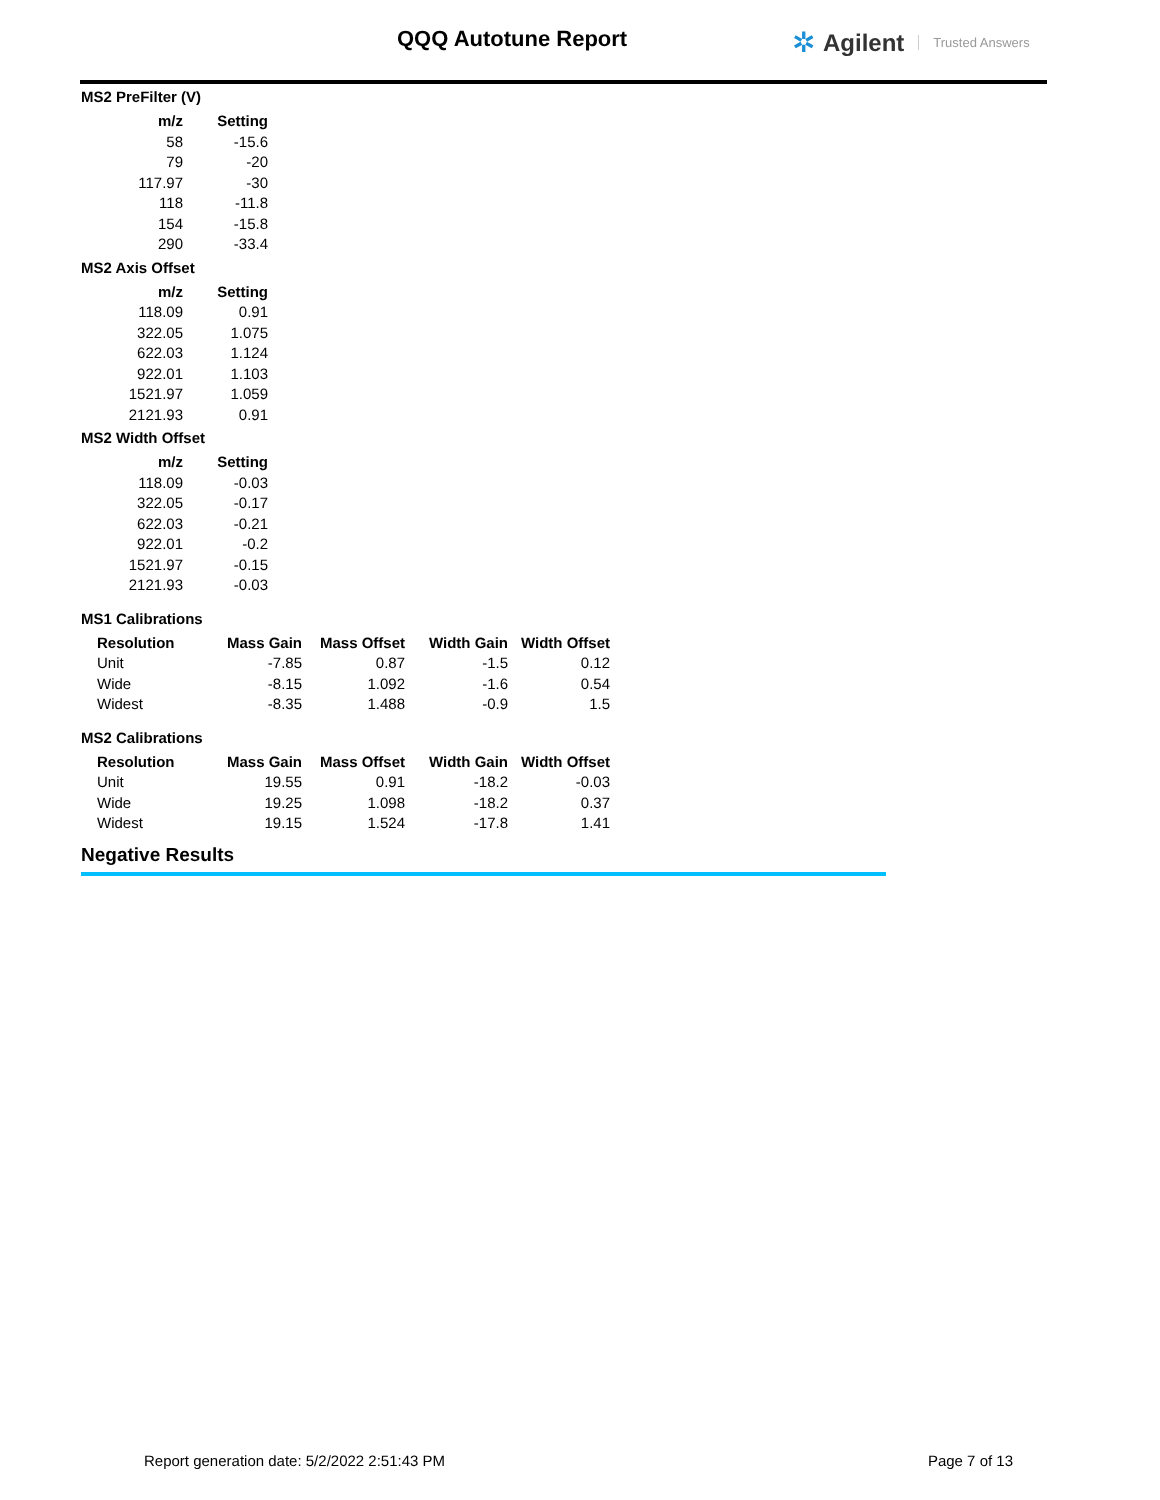QQQ Autotune Report ✲ Agilent Trusted Answers
MS2 PreFilter (V)
| m/z | Setting |
| --- | --- |
| 58 | -15.6 |
| 79 | -20 |
| 117.97 | -30 |
| 118 | -11.8 |
| 154 | -15.8 |
| 290 | -33.4 |
MS2 Axis Offset
| m/z | Setting |
| --- | --- |
| 118.09 | 0.91 |
| 322.05 | 1.075 |
| 622.03 | 1.124 |
| 922.01 | 1.103 |
| 1521.97 | 1.059 |
| 2121.93 | 0.91 |
MS2 Width Offset
| m/z | Setting |
| --- | --- |
| 118.09 | -0.03 |
| 322.05 | -0.17 |
| 622.03 | -0.21 |
| 922.01 | -0.2 |
| 1521.97 | -0.15 |
| 2121.93 | -0.03 |
MS1 Calibrations
| Resolution | Mass Gain | Mass Offset | Width Gain | Width Offset |
| --- | --- | --- | --- | --- |
| Unit | -7.85 | 0.87 | -1.5 | 0.12 |
| Wide | -8.15 | 1.092 | -1.6 | 0.54 |
| Widest | -8.35 | 1.488 | -0.9 | 1.5 |
MS2 Calibrations
| Resolution | Mass Gain | Mass Offset | Width Gain | Width Offset |
| --- | --- | --- | --- | --- |
| Unit | 19.55 | 0.91 | -18.2 | -0.03 |
| Wide | 19.25 | 1.098 | -18.2 | 0.37 |
| Widest | 19.15 | 1.524 | -17.8 | 1.41 |
Negative Results
Report generation date: 5/2/2022 2:51:43 PM Page 7 of 13